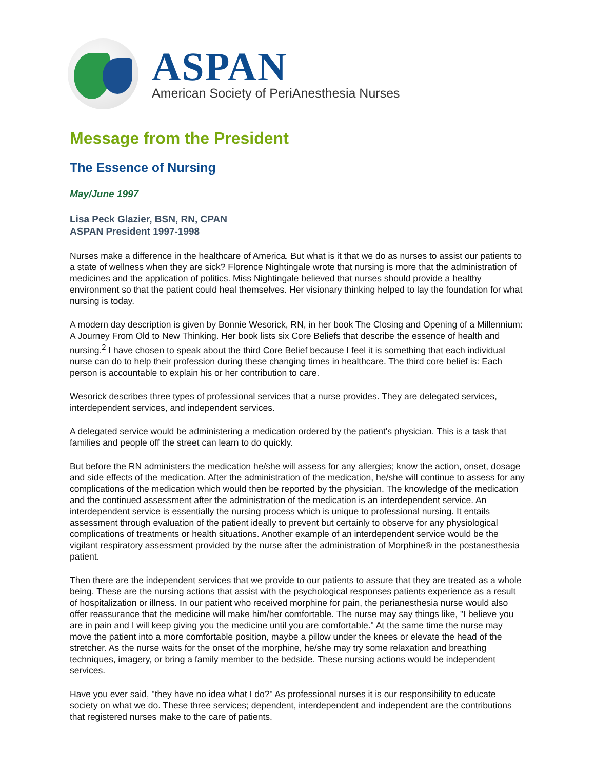ASPAN
American Society of PeriAnesthesia Nurses
Message from the President
The Essence of Nursing
May/June 1997
Lisa Peck Glazier, BSN, RN, CPAN
ASPAN President 1997-1998
Nurses make a difference in the healthcare of America. But what is it that we do as nurses to assist our patients to a state of wellness when they are sick? Florence Nightingale wrote that nursing is more that the administration of medicines and the application of politics. Miss Nightingale believed that nurses should provide a healthy environment so that the patient could heal themselves. Her visionary thinking helped to lay the foundation for what nursing is today.
A modern day description is given by Bonnie Wesorick, RN, in her book The Closing and Opening of a Millennium: A Journey From Old to New Thinking. Her book lists six Core Beliefs that describe the essence of health and nursing.<sup>2</sup> I have chosen to speak about the third Core Belief because I feel it is something that each individual nurse can do to help their profession during these changing times in healthcare. The third core belief is: Each person is accountable to explain his or her contribution to care.
Wesorick describes three types of professional services that a nurse provides. They are delegated services, interdependent services, and independent services.
A delegated service would be administering a medication ordered by the patient's physician. This is a task that families and people off the street can learn to do quickly.
But before the RN administers the medication he/she will assess for any allergies; know the action, onset, dosage and side effects of the medication. After the administration of the medication, he/she will continue to assess for any complications of the medication which would then be reported by the physician. The knowledge of the medication and the continued assessment after the administration of the medication is an interdependent service. An interdependent service is essentially the nursing process which is unique to professional nursing. It entails assessment through evaluation of the patient ideally to prevent but certainly to observe for any physiological complications of treatments or health situations. Another example of an interdependent service would be the vigilant respiratory assessment provided by the nurse after the administration of Morphine® in the postanesthesia patient.
Then there are the independent services that we provide to our patients to assure that they are treated as a whole being. These are the nursing actions that assist with the psychological responses patients experience as a result of hospitalization or illness. In our patient who received morphine for pain, the perianesthesia nurse would also offer reassurance that the medicine will make him/her comfortable. The nurse may say things like, "I believe you are in pain and I will keep giving you the medicine until you are comfortable." At the same time the nurse may move the patient into a more comfortable position, maybe a pillow under the knees or elevate the head of the stretcher. As the nurse waits for the onset of the morphine, he/she may try some relaxation and breathing techniques, imagery, or bring a family member to the bedside. These nursing actions would be independent services.
Have you ever said, "they have no idea what I do?" As professional nurses it is our responsibility to educate society on what we do. These three services; dependent, interdependent and independent are the contributions that registered nurses make to the care of patients.